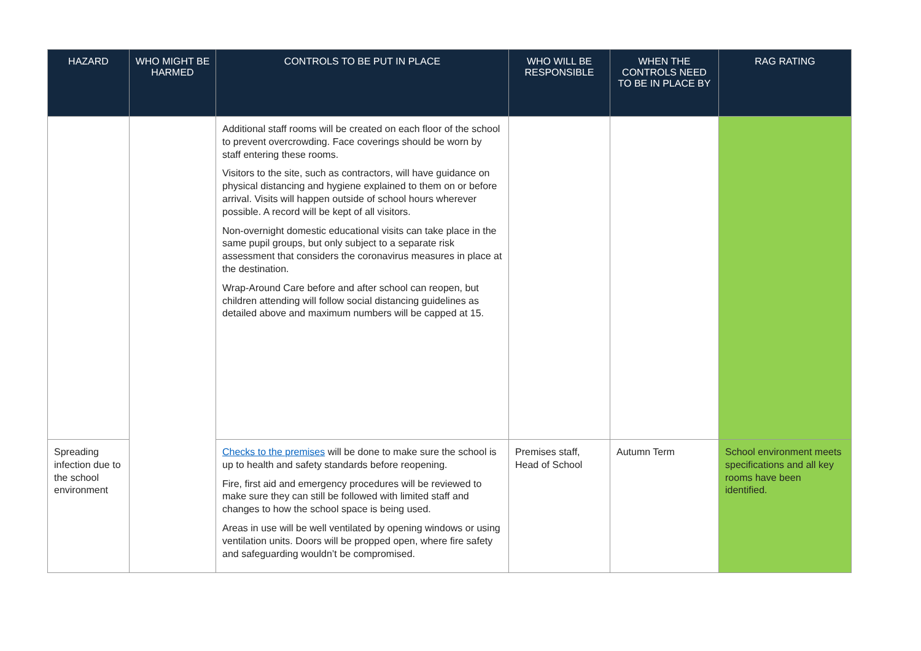| HAZARD | WHO MIGHT BE HARMED | CONTROLS TO BE PUT IN PLACE | WHO WILL BE RESPONSIBLE | WHEN THE CONTROLS NEED TO BE IN PLACE BY | RAG RATING |
| --- | --- | --- | --- | --- | --- |
| | | Additional staff rooms will be created on each floor of the school to prevent overcrowding. Face coverings should be worn by staff entering these rooms. Visitors to the site, such as contractors, will have guidance on physical distancing and hygiene explained to them on or before arrival. Visits will happen outside of school hours wherever possible. A record will be kept of all visitors. Non-overnight domestic educational visits can take place in the same pupil groups, but only subject to a separate risk assessment that considers the coronavirus measures in place at the destination. Wrap-Around Care before and after school can reopen, but children attending will follow social distancing guidelines as detailed above and maximum numbers will be capped at 15. | | | |
| Spreading infection due to the school environment | | Checks to the premises will be done to make sure the school is up to health and safety standards before reopening. Fire, first aid and emergency procedures will be reviewed to make sure they can still be followed with limited staff and changes to how the school space is being used. Areas in use will be well ventilated by opening windows or using ventilation units. Doors will be propped open, where fire safety and safeguarding wouldn’t be compromised. | Premises staff, Head of School | Autumn Term | School environment meets specifications and all key rooms have been identified. |